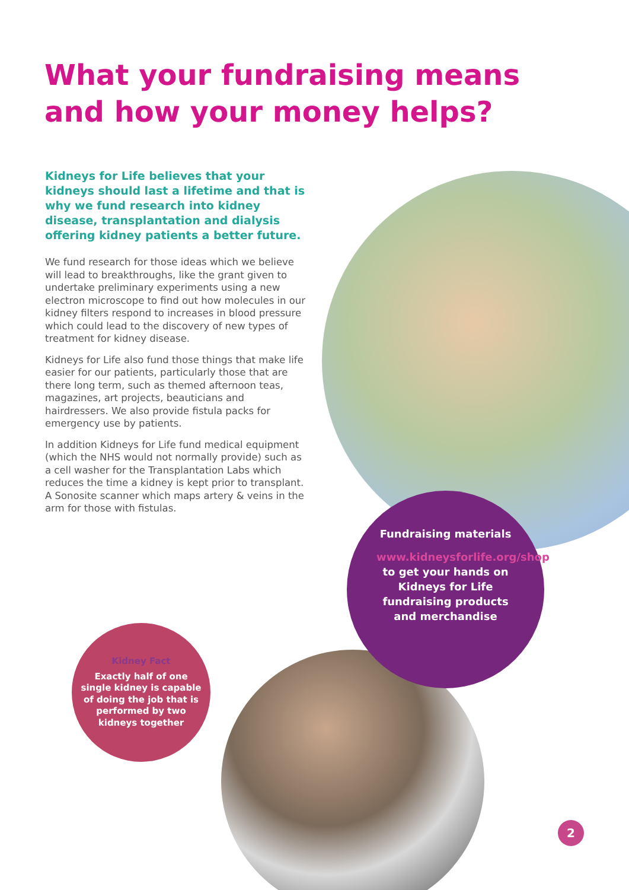What your fundraising means and how your money helps?
Kidneys for Life believes that your kidneys should last a lifetime and that is why we fund research into kidney disease, transplantation and dialysis offering kidney patients a better future.
We fund research for those ideas which we believe will lead to breakthroughs, like the grant given to undertake preliminary experiments using a new electron microscope to find out how molecules in our kidney filters respond to increases in blood pressure which could lead to the discovery of new types of treatment for kidney disease.
Kidneys for Life also fund those things that make life easier for our patients, particularly those that are there long term, such as themed afternoon teas, magazines, art projects, beauticians and hairdressers. We also provide fistula packs for emergency use by patients.
In addition Kidneys for Life fund medical equipment (which the NHS would not normally provide) such as a cell washer for the Transplantation Labs which reduces the time a kidney is kept prior to transplant. A Sonosite scanner which maps artery & veins in the arm for those with fistulas.
Fundraising materials
www.kidneysforlife.org/shop to get your hands on Kidneys for Life fundraising products and merchandise
Kidney Fact
Exactly half of one single kidney is capable of doing the job that is performed by two kidneys together
2